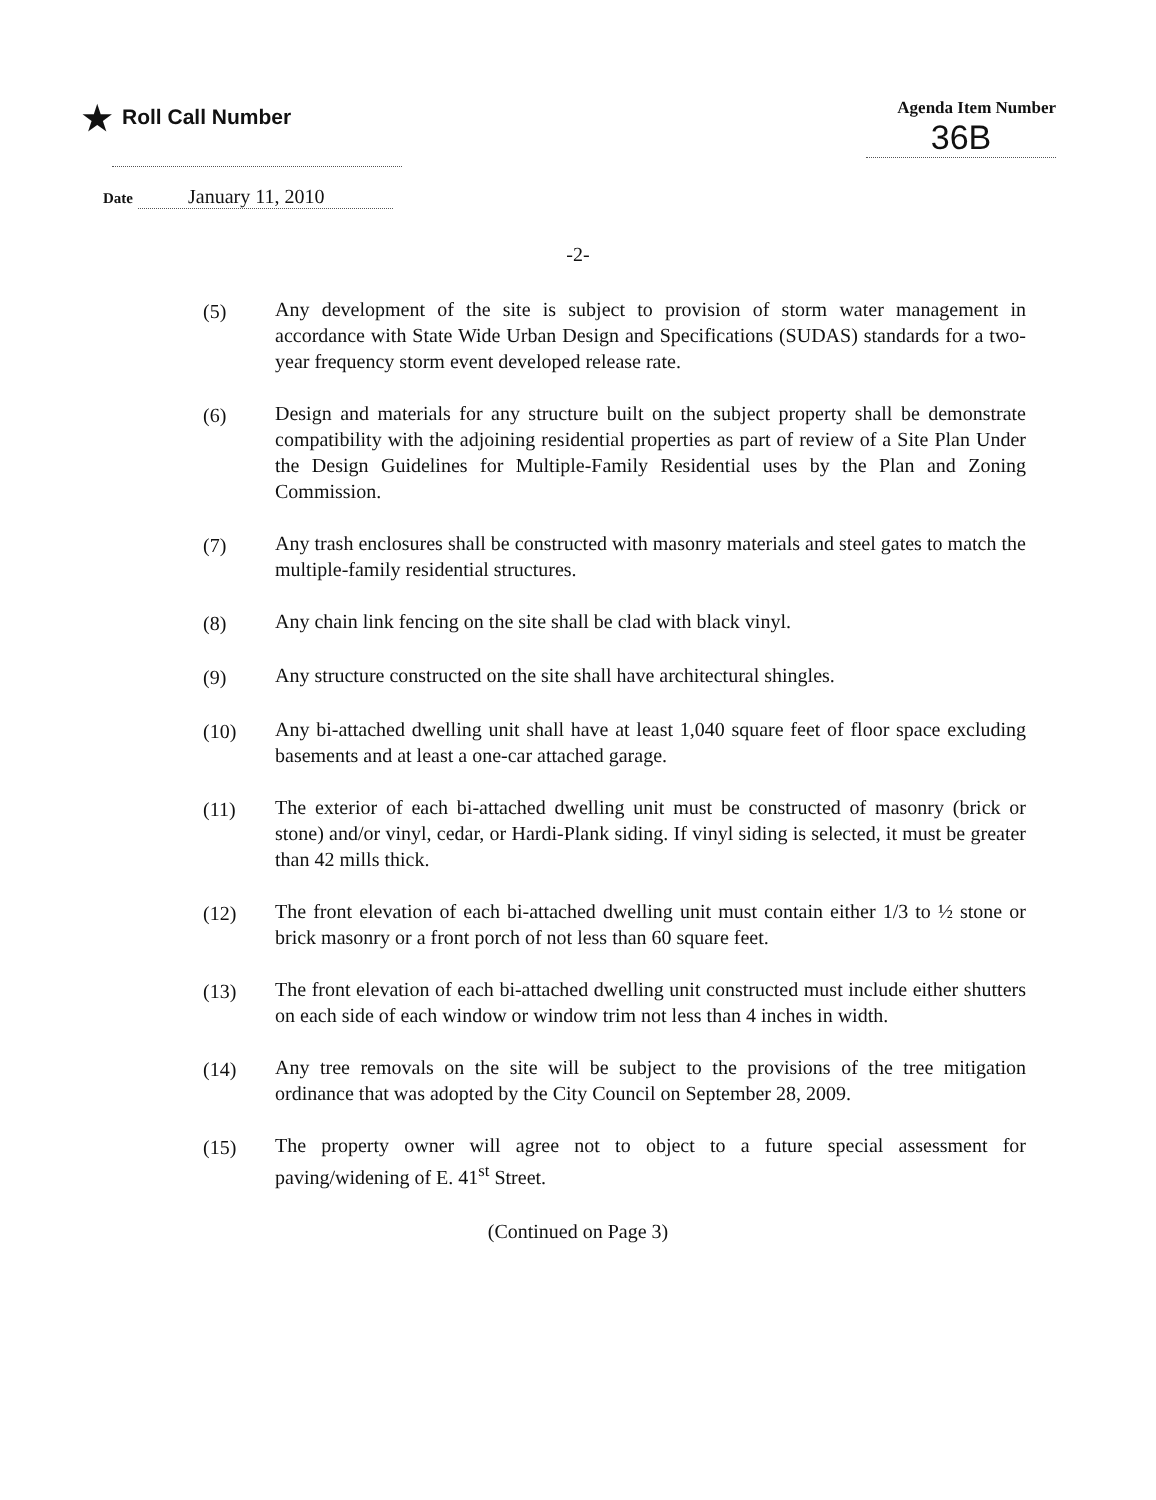★ Roll Call Number
Agenda Item Number
36B
Date January 11, 2010
-2-
(5) Any development of the site is subject to provision of storm water management in accordance with State Wide Urban Design and Specifications (SUDAS) standards for a two-year frequency storm event developed release rate.
(6) Design and materials for any structure built on the subject property shall be demonstrate compatibility with the adjoining residential properties as part of review of a Site Plan Under the Design Guidelines for Multiple-Family Residential uses by the Plan and Zoning Commission.
(7) Any trash enclosures shall be constructed with masonry materials and steel gates to match the multiple-family residential structures.
(8) Any chain link fencing on the site shall be clad with black vinyl.
(9) Any structure constructed on the site shall have architectural shingles.
(10) Any bi-attached dwelling unit shall have at least 1,040 square feet of floor space excluding basements and at least a one-car attached garage.
(11) The exterior of each bi-attached dwelling unit must be constructed of masonry (brick or stone) and/or vinyl, cedar, or Hardi-Plank siding. If vinyl siding is selected, it must be greater than 42 mills thick.
(12) The front elevation of each bi-attached dwelling unit must contain either 1/3 to ½ stone or brick masonry or a front porch of not less than 60 square feet.
(13) The front elevation of each bi-attached dwelling unit constructed must include either shutters on each side of each window or window trim not less than 4 inches in width.
(14) Any tree removals on the site will be subject to the provisions of the tree mitigation ordinance that was adopted by the City Council on September 28, 2009.
(15) The property owner will agree not to object to a future special assessment for paving/widening of E. 41<sup>st</sup> Street.
(Continued on Page 3)